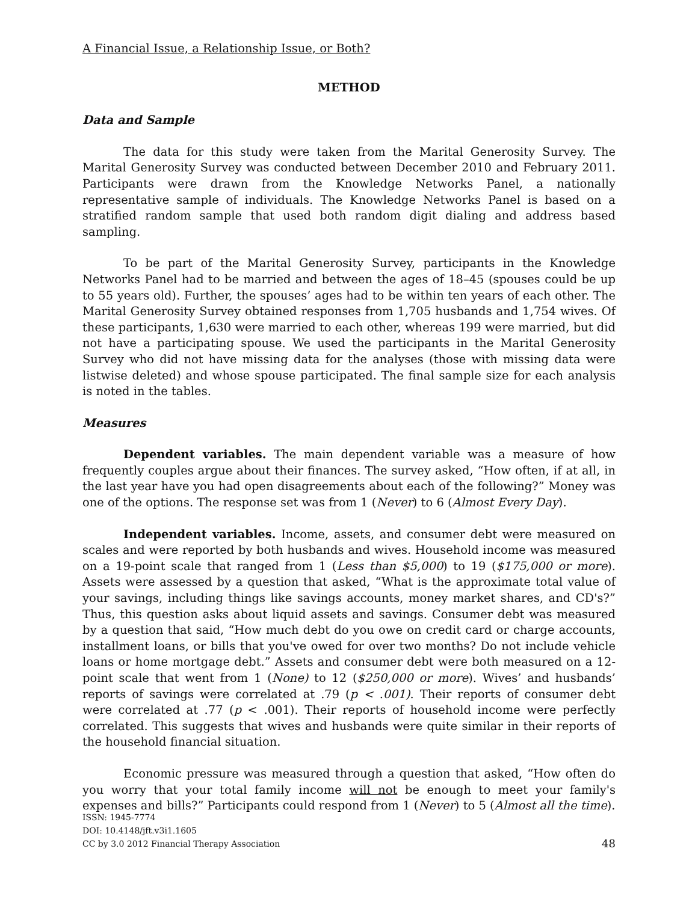A Financial Issue, a Relationship Issue, or Both?
METHOD
Data and Sample
The data for this study were taken from the Marital Generosity Survey. The Marital Generosity Survey was conducted between December 2010 and February 2011. Participants were drawn from the Knowledge Networks Panel, a nationally representative sample of individuals. The Knowledge Networks Panel is based on a stratified random sample that used both random digit dialing and address based sampling.
To be part of the Marital Generosity Survey, participants in the Knowledge Networks Panel had to be married and between the ages of 18–45 (spouses could be up to 55 years old). Further, the spouses’ ages had to be within ten years of each other. The Marital Generosity Survey obtained responses from 1,705 husbands and 1,754 wives. Of these participants, 1,630 were married to each other, whereas 199 were married, but did not have a participating spouse. We used the participants in the Marital Generosity Survey who did not have missing data for the analyses (those with missing data were listwise deleted) and whose spouse participated. The final sample size for each analysis is noted in the tables.
Measures
Dependent variables. The main dependent variable was a measure of how frequently couples argue about their finances. The survey asked, “How often, if at all, in the last year have you had open disagreements about each of the following?” Money was one of the options. The response set was from 1 (Never) to 6 (Almost Every Day).
Independent variables. Income, assets, and consumer debt were measured on scales and were reported by both husbands and wives. Household income was measured on a 19-point scale that ranged from 1 (Less than $5,000) to 19 ($175,000 or more). Assets were assessed by a question that asked, “What is the approximate total value of your savings, including things like savings accounts, money market shares, and CD's?” Thus, this question asks about liquid assets and savings. Consumer debt was measured by a question that said, “How much debt do you owe on credit card or charge accounts, installment loans, or bills that you've owed for over two months? Do not include vehicle loans or home mortgage debt.” Assets and consumer debt were both measured on a 12-point scale that went from 1 (None) to 12 ($250,000 or more). Wives’ and husbands’ reports of savings were correlated at .79 (p < .001). Their reports of consumer debt were correlated at .77 (p < .001). Their reports of household income were perfectly correlated. This suggests that wives and husbands were quite similar in their reports of the household financial situation.
Economic pressure was measured through a question that asked, “How often do you worry that your total family income will not be enough to meet your family's expenses and bills?” Participants could respond from 1 (Never) to 5 (Almost all the time).
ISSN: 1945-7774
DOI: 10.4148/jft.v3i1.1605
CC by 3.0 2012 Financial Therapy Association
48